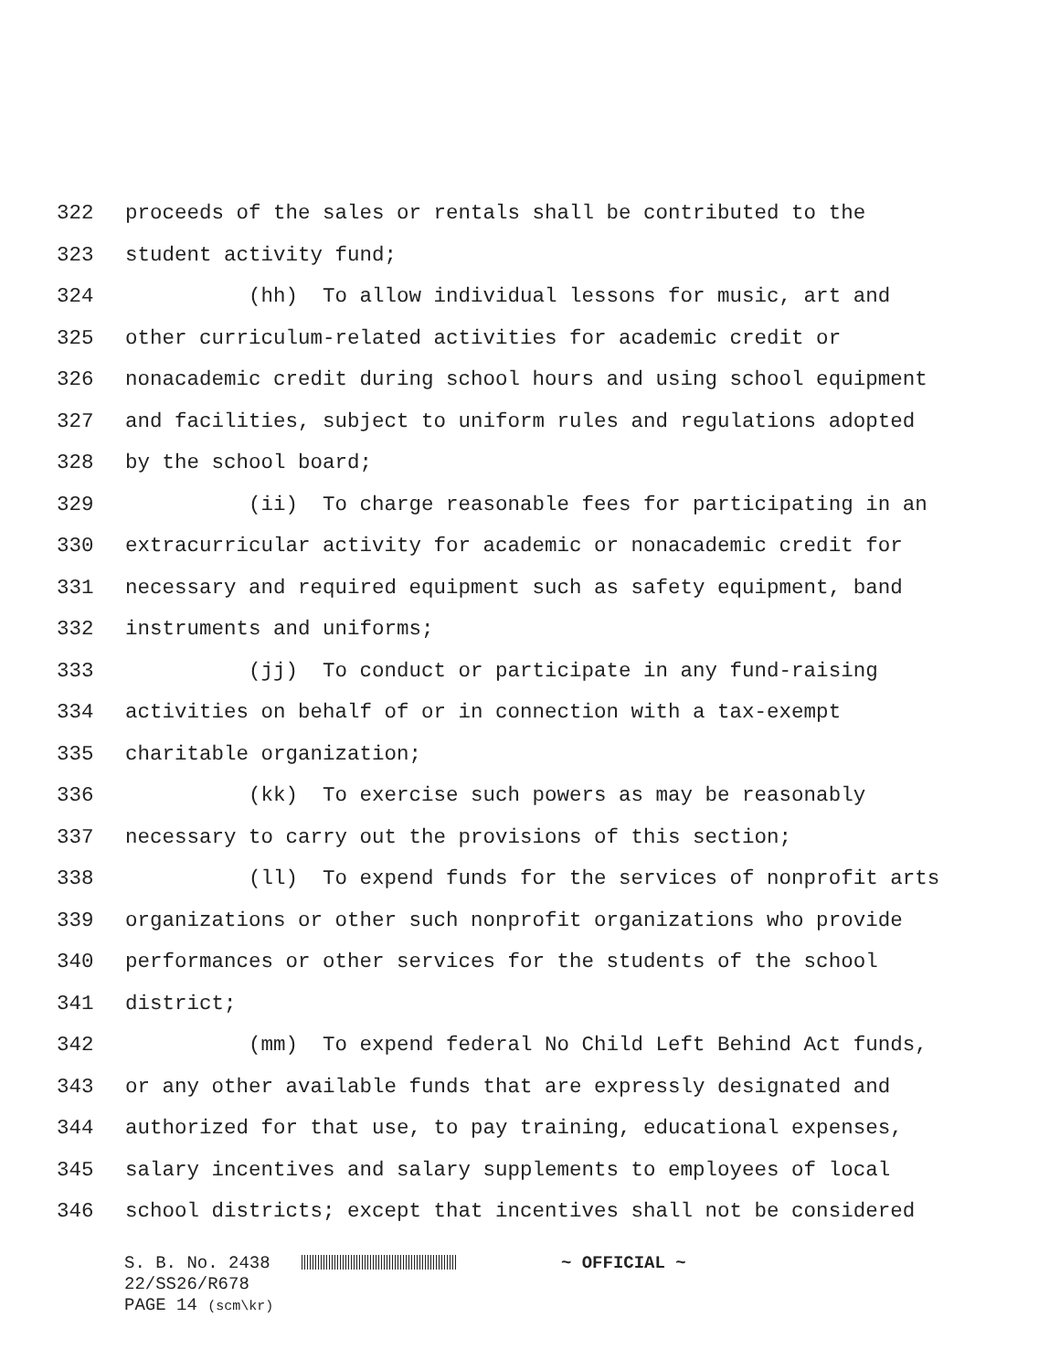322 proceeds of the sales or rentals shall be contributed to the
323 student activity fund;
324 (hh) To allow individual lessons for music, art and
325 other curriculum-related activities for academic credit or
326 nonacademic credit during school hours and using school equipment
327 and facilities, subject to uniform rules and regulations adopted
328 by the school board;
329 (ii) To charge reasonable fees for participating in an
330 extracurricular activity for academic or nonacademic credit for
331 necessary and required equipment such as safety equipment, band
332 instruments and uniforms;
333 (jj) To conduct or participate in any fund-raising
334 activities on behalf of or in connection with a tax-exempt
335 charitable organization;
336 (kk) To exercise such powers as may be reasonably
337 necessary to carry out the provisions of this section;
338 (ll) To expend funds for the services of nonprofit arts
339 organizations or other such nonprofit organizations who provide
340 performances or other services for the students of the school
341 district;
342 (mm) To expend federal No Child Left Behind Act funds,
343 or any other available funds that are expressly designated and
344 authorized for that use, to pay training, educational expenses,
345 salary incentives and salary supplements to employees of local
346 school districts; except that incentives shall not be considered
S. B. No. 2438 ~ OFFICIAL ~
22/SS26/R678
PAGE 14 (scm\kr)